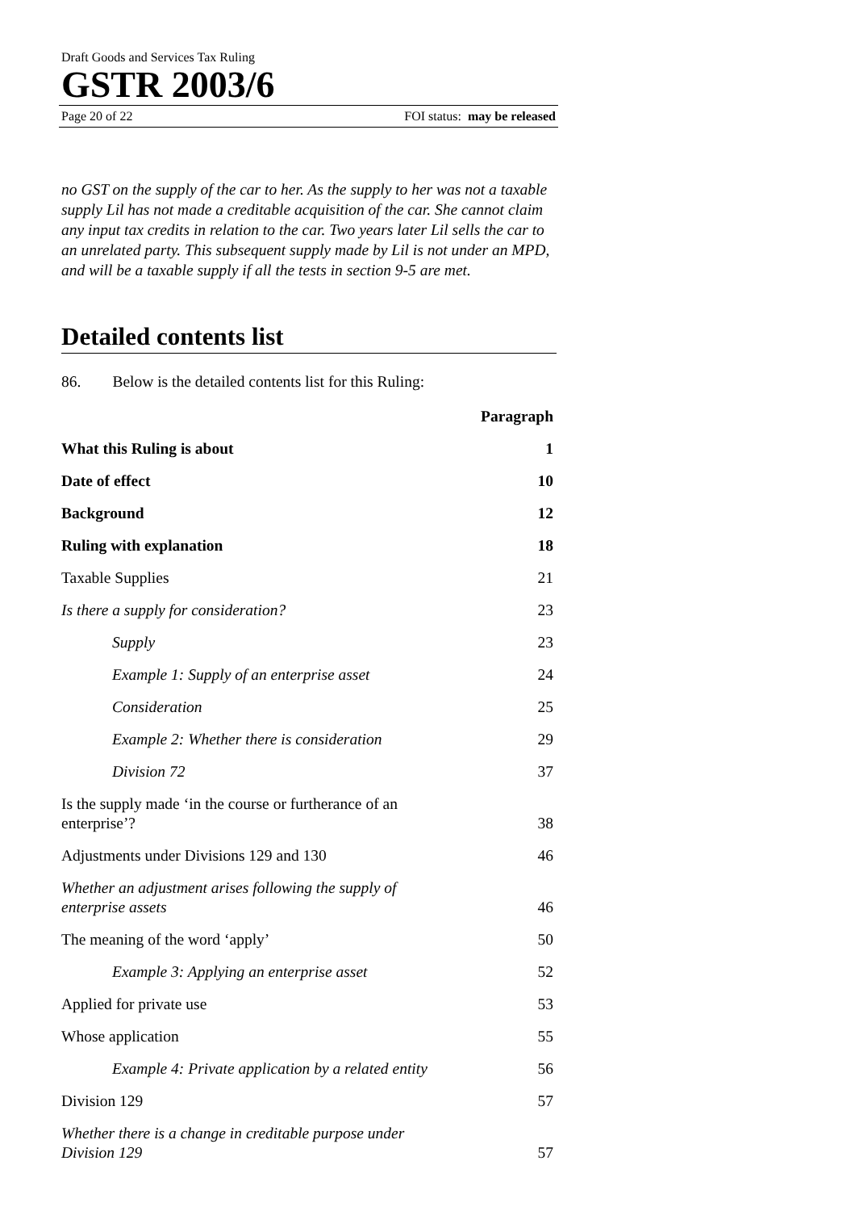Draft Goods and Services Tax Ruling
GSTR 2003/6
Page 20 of 22 FOI status: may be released
no GST on the supply of the car to her. As the supply to her was not a taxable supply Lil has not made a creditable acquisition of the car. She cannot claim any input tax credits in relation to the car. Two years later Lil sells the car to an unrelated party. This subsequent supply made by Lil is not under an MPD, and will be a taxable supply if all the tests in section 9-5 are met.
Detailed contents list
86. Below is the detailed contents list for this Ruling:
| | Paragraph |
| --- | --- |
| What this Ruling is about | 1 |
| Date of effect | 10 |
| Background | 12 |
| Ruling with explanation | 18 |
| Taxable Supplies | 21 |
| Is there a supply for consideration? | 23 |
| Supply | 23 |
| Example 1: Supply of an enterprise asset | 24 |
| Consideration | 25 |
| Example 2: Whether there is consideration | 29 |
| Division 72 | 37 |
| Is the supply made ‘in the course or furtherance of an enterprise’? | 38 |
| Adjustments under Divisions 129 and 130 | 46 |
| Whether an adjustment arises following the supply of enterprise assets | 46 |
| The meaning of the word ‘apply’ | 50 |
| Example 3: Applying an enterprise asset | 52 |
| Applied for private use | 53 |
| Whose application | 55 |
| Example 4: Private application by a related entity | 56 |
| Division 129 | 57 |
| Whether there is a change in creditable purpose under Division 129 | 57 |